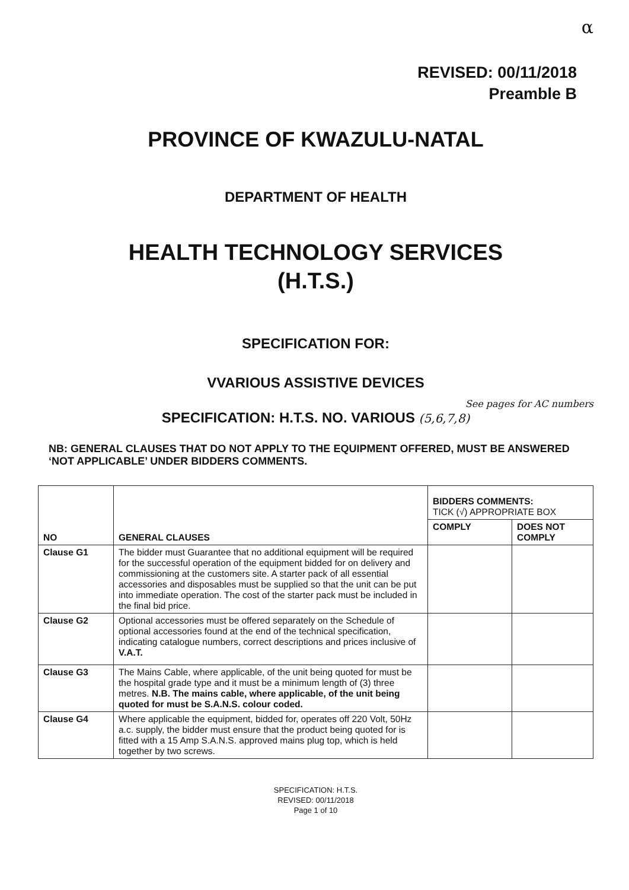α
REVISED: 00/11/2018
Preamble B
PROVINCE OF KWAZULU-NATAL
DEPARTMENT OF HEALTH
HEALTH TECHNOLOGY SERVICES
(H.T.S.)
SPECIFICATION FOR:
VVARIOUS ASSISTIVE DEVICES
See pages for AC numbers
SPECIFICATION: H.T.S. NO. VARIOUS (5,6,7,8)
NB: GENERAL CLAUSES THAT DO NOT APPLY TO THE EQUIPMENT OFFERED, MUST BE ANSWERED ‘NOT APPLICABLE’ UNDER BIDDERS COMMENTS.
| NO | GENERAL CLAUSES | BIDDERS COMMENTS: TICK (√) APPROPRIATE BOX | |
| --- | --- | --- | --- |
| | | COMPLY | DOES NOT COMPLY |
| Clause G1 | The bidder must Guarantee that no additional equipment will be required for the successful operation of the equipment bidded for on delivery and commissioning at the customers site. A starter pack of all essential accessories and disposables must be supplied so that the unit can be put into immediate operation. The cost of the starter pack must be included in the final bid price. | | |
| Clause G2 | Optional accessories must be offered separately on the Schedule of optional accessories found at the end of the technical specification, indicating catalogue numbers, correct descriptions and prices inclusive of V.A.T. | | |
| Clause G3 | The Mains Cable, where applicable, of the unit being quoted for must be the hospital grade type and it must be a minimum length of (3) three metres. N.B. The mains cable, where applicable, of the unit being quoted for must be S.A.N.S. colour coded. | | |
| Clause G4 | Where applicable the equipment, bidded for, operates off 220 Volt, 50Hz a.c. supply, the bidder must ensure that the product being quoted for is fitted with a 15 Amp S.A.N.S. approved mains plug top, which is held together by two screws. | | |
SPECIFICATION: H.T.S.
REVISED: 00/11/2018
Page 1 of 10